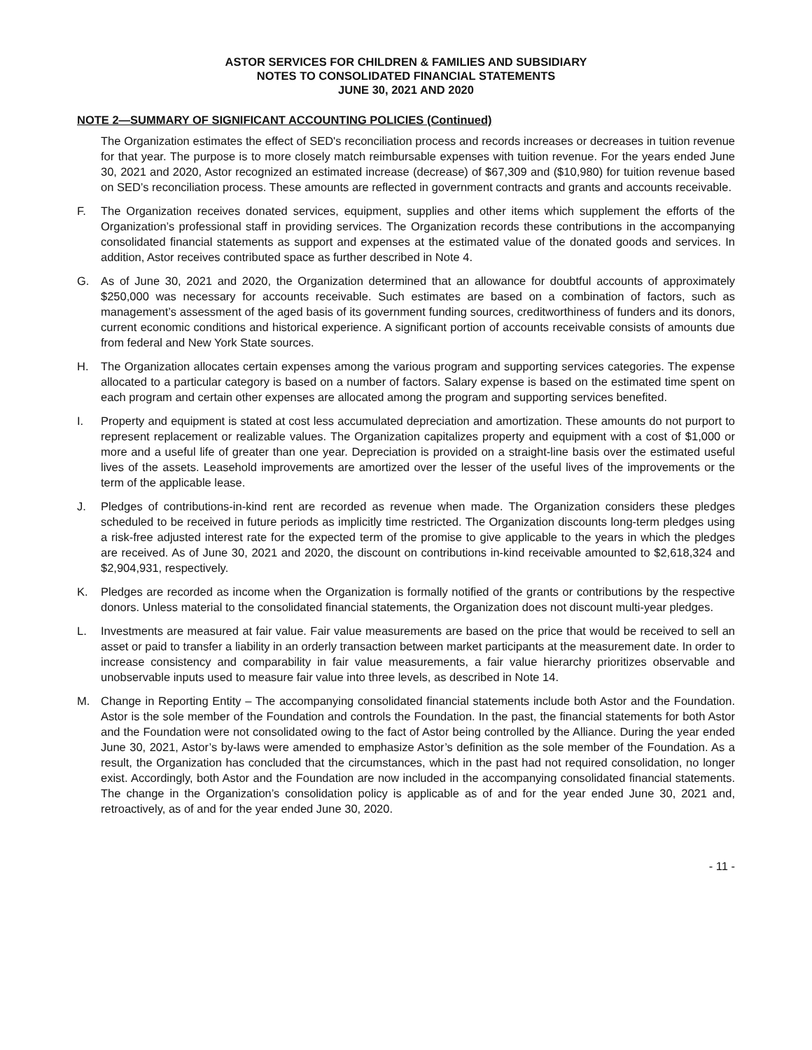ASTOR SERVICES FOR CHILDREN & FAMILIES AND SUBSIDIARY
NOTES TO CONSOLIDATED FINANCIAL STATEMENTS
JUNE 30, 2021 AND 2020
NOTE 2—SUMMARY OF SIGNIFICANT ACCOUNTING POLICIES (Continued)
The Organization estimates the effect of SED's reconciliation process and records increases or decreases in tuition revenue for that year. The purpose is to more closely match reimbursable expenses with tuition revenue. For the years ended June 30, 2021 and 2020, Astor recognized an estimated increase (decrease) of $67,309 and ($10,980) for tuition revenue based on SED’s reconciliation process. These amounts are reflected in government contracts and grants and accounts receivable.
F. The Organization receives donated services, equipment, supplies and other items which supplement the efforts of the Organization’s professional staff in providing services. The Organization records these contributions in the accompanying consolidated financial statements as support and expenses at the estimated value of the donated goods and services. In addition, Astor receives contributed space as further described in Note 4.
G. As of June 30, 2021 and 2020, the Organization determined that an allowance for doubtful accounts of approximately $250,000 was necessary for accounts receivable. Such estimates are based on a combination of factors, such as management’s assessment of the aged basis of its government funding sources, creditworthiness of funders and its donors, current economic conditions and historical experience. A significant portion of accounts receivable consists of amounts due from federal and New York State sources.
H. The Organization allocates certain expenses among the various program and supporting services categories. The expense allocated to a particular category is based on a number of factors. Salary expense is based on the estimated time spent on each program and certain other expenses are allocated among the program and supporting services benefited.
I. Property and equipment is stated at cost less accumulated depreciation and amortization. These amounts do not purport to represent replacement or realizable values. The Organization capitalizes property and equipment with a cost of $1,000 or more and a useful life of greater than one year. Depreciation is provided on a straight-line basis over the estimated useful lives of the assets. Leasehold improvements are amortized over the lesser of the useful lives of the improvements or the term of the applicable lease.
J. Pledges of contributions-in-kind rent are recorded as revenue when made. The Organization considers these pledges scheduled to be received in future periods as implicitly time restricted. The Organization discounts long-term pledges using a risk-free adjusted interest rate for the expected term of the promise to give applicable to the years in which the pledges are received. As of June 30, 2021 and 2020, the discount on contributions in-kind receivable amounted to $2,618,324 and $2,904,931, respectively.
K. Pledges are recorded as income when the Organization is formally notified of the grants or contributions by the respective donors. Unless material to the consolidated financial statements, the Organization does not discount multi-year pledges.
L. Investments are measured at fair value. Fair value measurements are based on the price that would be received to sell an asset or paid to transfer a liability in an orderly transaction between market participants at the measurement date. In order to increase consistency and comparability in fair value measurements, a fair value hierarchy prioritizes observable and unobservable inputs used to measure fair value into three levels, as described in Note 14.
M. Change in Reporting Entity – The accompanying consolidated financial statements include both Astor and the Foundation. Astor is the sole member of the Foundation and controls the Foundation. In the past, the financial statements for both Astor and the Foundation were not consolidated owing to the fact of Astor being controlled by the Alliance. During the year ended June 30, 2021, Astor’s by-laws were amended to emphasize Astor’s definition as the sole member of the Foundation. As a result, the Organization has concluded that the circumstances, which in the past had not required consolidation, no longer exist. Accordingly, both Astor and the Foundation are now included in the accompanying consolidated financial statements. The change in the Organization’s consolidation policy is applicable as of and for the year ended June 30, 2021 and, retroactively, as of and for the year ended June 30, 2020.
- 11 -